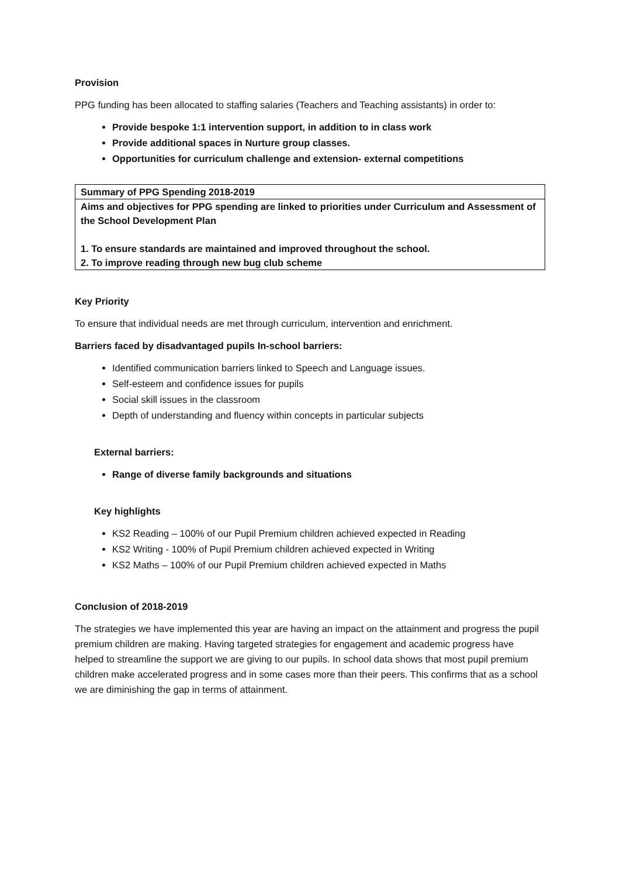Provision
PPG funding has been allocated to staffing salaries (Teachers and Teaching assistants) in order to:
Provide bespoke 1:1 intervention support, in addition to in class work
Provide additional spaces in Nurture group classes.
Opportunities for curriculum challenge and extension- external competitions
| Summary of PPG Spending 2018-2019 |
| Aims and objectives for PPG spending are linked to priorities under Curriculum and Assessment of the School Development Plan 1. To ensure standards are maintained and improved throughout the school. 2. To improve reading through new bug club scheme |
Key Priority
To ensure that individual needs are met through curriculum, intervention and enrichment.
Barriers faced by disadvantaged pupils In-school barriers:
Identified communication barriers linked to Speech and Language issues.
Self-esteem and confidence issues for pupils
Social skill issues in the classroom
Depth of understanding and fluency within concepts in particular subjects
External barriers:
Range of diverse family backgrounds and situations
Key highlights
KS2 Reading – 100% of our Pupil Premium children achieved expected in Reading
KS2 Writing - 100% of Pupil Premium children achieved expected in Writing
KS2 Maths – 100% of our Pupil Premium children achieved expected in Maths
Conclusion of 2018-2019
The strategies we have implemented this year are having an impact on the attainment and progress the pupil premium children are making. Having targeted strategies for engagement and academic progress have helped to streamline the support we are giving to our pupils. In school data shows that most pupil premium children make accelerated progress and in some cases more than their peers. This confirms that as a school we are diminishing the gap in terms of attainment.